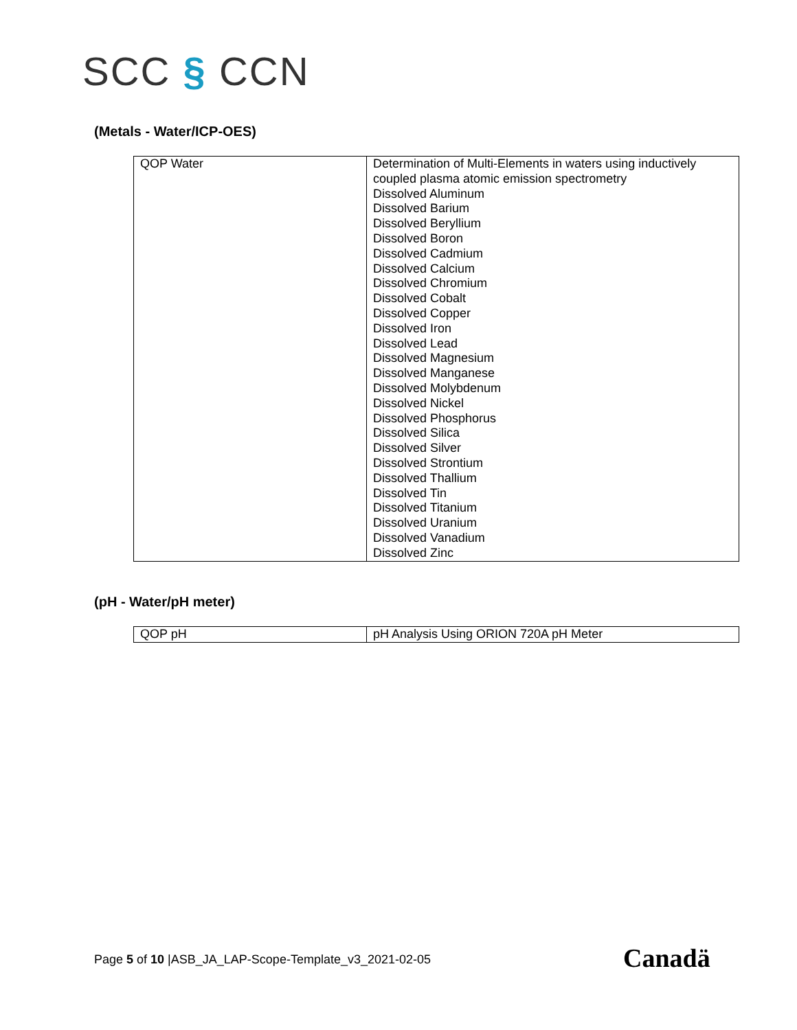SCC § CCN
(Metals - Water/ICP-OES)
| QOP Water | Determination of Multi-Elements in waters using inductively coupled plasma atomic emission spectrometry Dissolved Aluminum Dissolved Barium Dissolved Beryllium Dissolved Boron Dissolved Cadmium Dissolved Calcium Dissolved Chromium Dissolved Cobalt Dissolved Copper Dissolved Iron Dissolved Lead Dissolved Magnesium Dissolved Manganese Dissolved Molybdenum Dissolved Nickel Dissolved Phosphorus Dissolved Silica Dissolved Silver Dissolved Strontium Dissolved Thallium Dissolved Tin Dissolved Titanium Dissolved Uranium Dissolved Vanadium Dissolved Zinc |
(pH - Water/pH meter)
| QOP pH | pH Analysis Using ORION 720A pH Meter |
Page 5 of 10 |ASB_JA_LAP-Scope-Template_v3_2021-02-05
Canadä